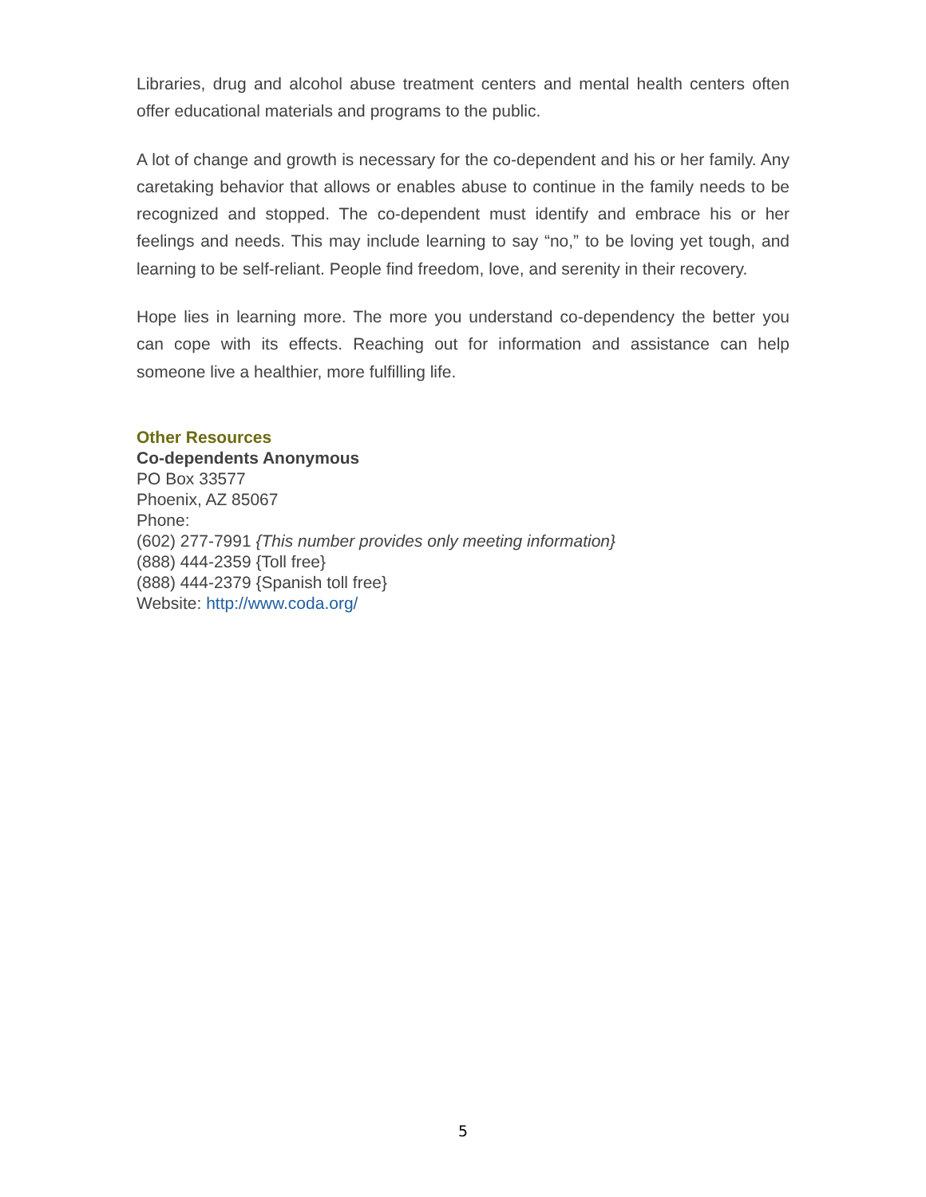Libraries, drug and alcohol abuse treatment centers and mental health centers often offer educational materials and programs to the public.
A lot of change and growth is necessary for the co-dependent and his or her family. Any caretaking behavior that allows or enables abuse to continue in the family needs to be recognized and stopped. The co-dependent must identify and embrace his or her feelings and needs. This may include learning to say “no,” to be loving yet tough, and learning to be self-reliant. People find freedom, love, and serenity in their recovery.
Hope lies in learning more. The more you understand co-dependency the better you can cope with its effects. Reaching out for information and assistance can help someone live a healthier, more fulfilling life.
Other Resources
Co-dependents Anonymous
PO Box 33577
Phoenix, AZ 85067
Phone:
(602) 277-7991 {This number provides only meeting information}
(888) 444-2359 {Toll free}
(888) 444-2379 {Spanish toll free}
Website: http://www.coda.org/
5